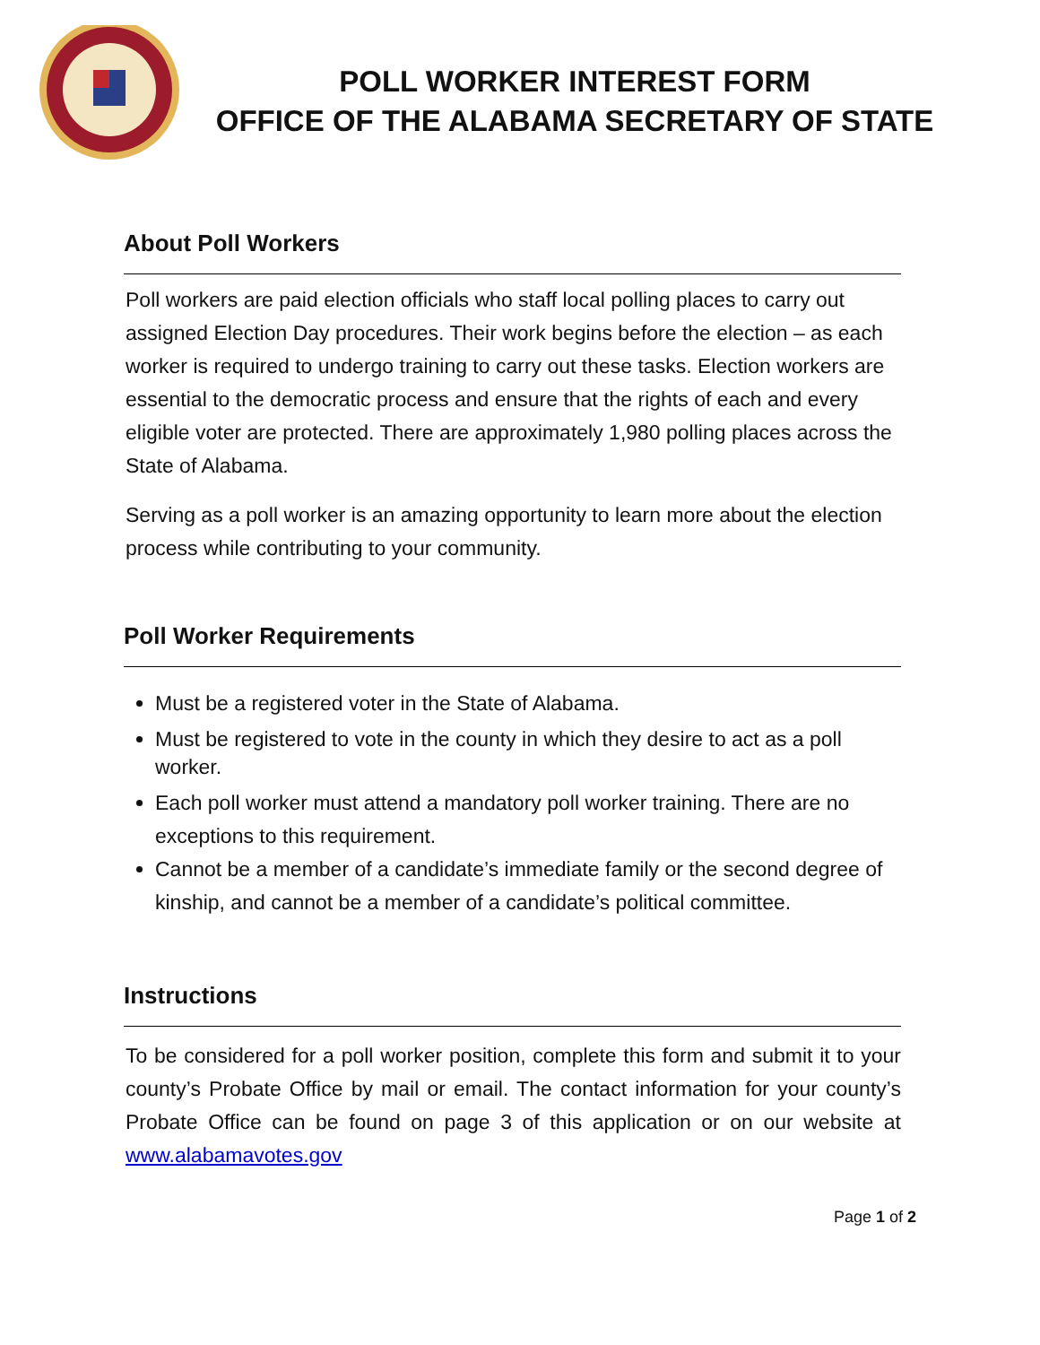POLL WORKER INTEREST FORM
OFFICE OF THE ALABAMA SECRETARY OF STATE
About Poll Workers
Poll workers are paid election officials who staff local polling places to carry out assigned Election Day procedures. Their work begins before the election – as each worker is required to undergo training to carry out these tasks. Election workers are essential to the democratic process and ensure that the rights of each and every eligible voter are protected. There are approximately 1,980 polling places across the State of Alabama.
Serving as a poll worker is an amazing opportunity to learn more about the election process while contributing to your community.
Poll Worker Requirements
Must be a registered voter in the State of Alabama.
Must be registered to vote in the county in which they desire to act as a poll worker.
Each poll worker must attend a mandatory poll worker training. There are no exceptions to this requirement.
Cannot be a member of a candidate’s immediate family or the second degree of kinship, and cannot be a member of a candidate’s political committee.
Instructions
To be considered for a poll worker position, complete this form and submit it to your county’s Probate Office by mail or email. The contact information for your county’s Probate Office can be found on page 3 of this application or on our website at www.alabamavotes.gov
Page 1 of 2